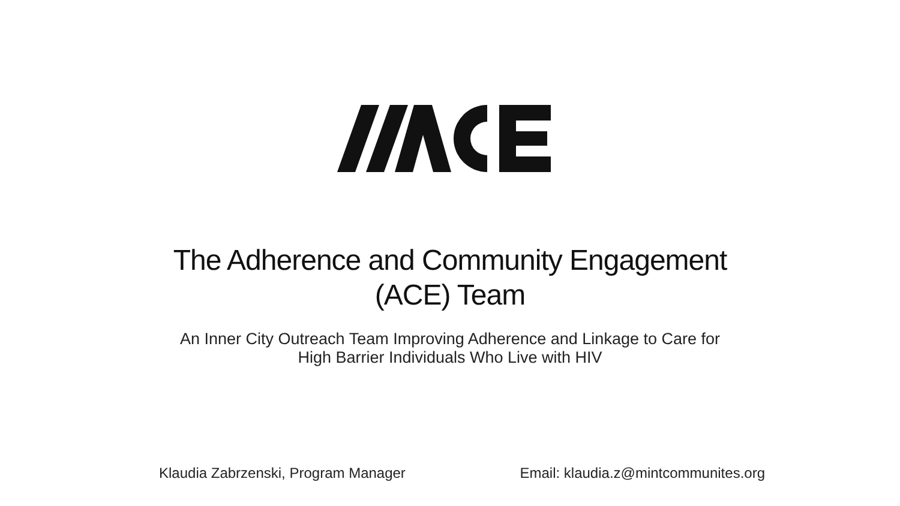The Adherence and Community Engagement
(ACE) Team
An Inner City Outreach Team Improving Adherence and Linkage to Care for
High Barrier Individuals Who Live with HIV
Klaudia Zabrzenski, Program Manager Email: klaudia.z@mintcommunites.org